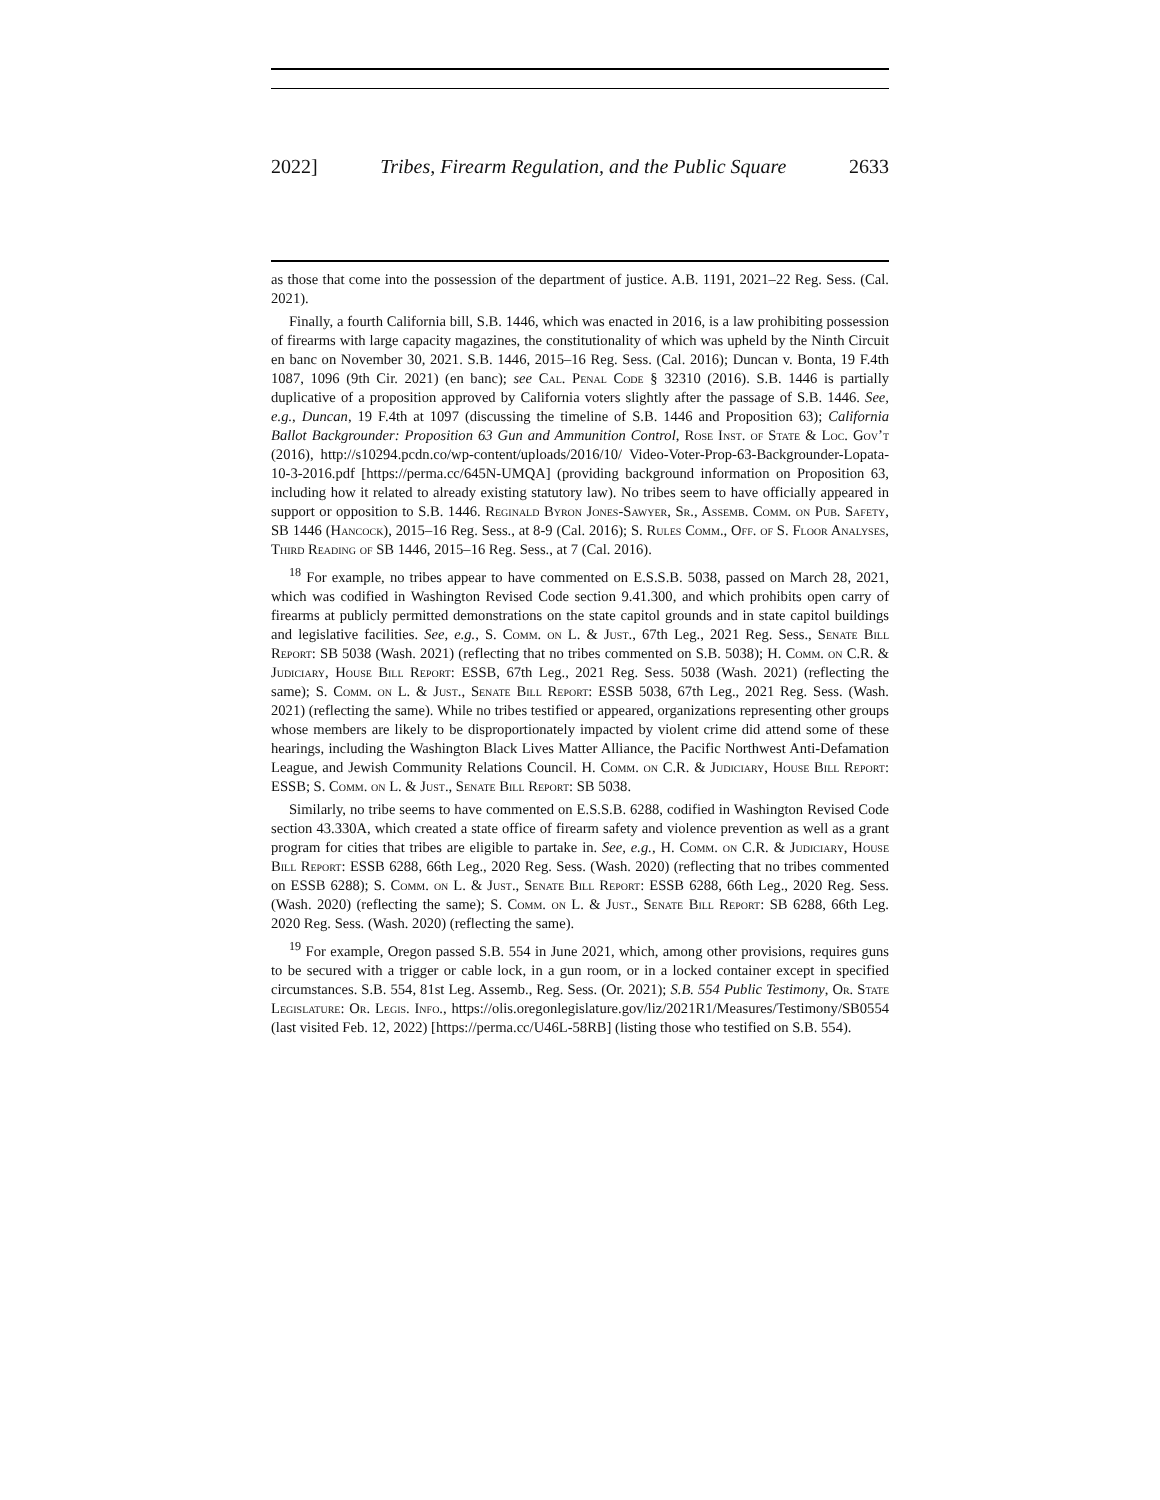2022] Tribes, Firearm Regulation, and the Public Square 2633
as those that come into the possession of the department of justice. A.B. 1191, 2021–22 Reg. Sess. (Cal. 2021).
Finally, a fourth California bill, S.B. 1446, which was enacted in 2016, is a law prohibiting possession of firearms with large capacity magazines, the constitutionality of which was upheld by the Ninth Circuit en banc on November 30, 2021. S.B. 1446, 2015–16 Reg. Sess. (Cal. 2016); Duncan v. Bonta, 19 F.4th 1087, 1096 (9th Cir. 2021) (en banc); see Cal. Penal Code § 32310 (2016). S.B. 1446 is partially duplicative of a proposition approved by California voters slightly after the passage of S.B. 1446. See, e.g., Duncan, 19 F.4th at 1097 (discussing the timeline of S.B. 1446 and Proposition 63); California Ballot Backgrounder: Proposition 63 Gun and Ammunition Control, Rose Inst. of State & Loc. Gov’t (2016), http://s10294.pcdn.co/wp-content/uploads/2016/10/ Video-Voter-Prop-63-Backgrounder-Lopata-10-3-2016.pdf [https://perma.cc/645N-UMQA] (providing background information on Proposition 63, including how it related to already existing statutory law). No tribes seem to have officially appeared in support or opposition to S.B. 1446. Reginald Byron Jones-Sawyer, Sr., Assemb. Comm. on Pub. Safety, SB 1446 (Hancock), 2015–16 Reg. Sess., at 8-9 (Cal. 2016); S. Rules Comm., Off. of S. Floor Analyses, Third Reading of SB 1446, 2015–16 Reg. Sess., at 7 (Cal. 2016).
<sup>18</sup> For example, no tribes appear to have commented on E.S.S.B. 5038, passed on March 28, 2021, which was codified in Washington Revised Code section 9.41.300, and which prohibits open carry of firearms at publicly permitted demonstrations on the state capitol grounds and in state capitol buildings and legislative facilities. See, e.g., S. Comm. on L. & Just., 67th Leg., 2021 Reg. Sess., Senate Bill Report: SB 5038 (Wash. 2021) (reflecting that no tribes commented on S.B. 5038); H. Comm. on C.R. & Judiciary, House Bill Report: ESSB, 67th Leg., 2021 Reg. Sess. 5038 (Wash. 2021) (reflecting the same); S. Comm. on L. & Just., Senate Bill Report: ESSB 5038, 67th Leg., 2021 Reg. Sess. (Wash. 2021) (reflecting the same). While no tribes testified or appeared, organizations representing other groups whose members are likely to be disproportionately impacted by violent crime did attend some of these hearings, including the Washington Black Lives Matter Alliance, the Pacific Northwest Anti-Defamation League, and Jewish Community Relations Council. H. Comm. on C.R. & Judiciary, House Bill Report: ESSB; S. Comm. on L. & Just., Senate Bill Report: SB 5038.
Similarly, no tribe seems to have commented on E.S.S.B. 6288, codified in Washington Revised Code section 43.330A, which created a state office of firearm safety and violence prevention as well as a grant program for cities that tribes are eligible to partake in. See, e.g., H. Comm. on C.R. & Judiciary, House Bill Report: ESSB 6288, 66th Leg., 2020 Reg. Sess. (Wash. 2020) (reflecting that no tribes commented on ESSB 6288); S. Comm. on L. & Just., Senate Bill Report: ESSB 6288, 66th Leg., 2020 Reg. Sess. (Wash. 2020) (reflecting the same); S. Comm. on L. & Just., Senate Bill Report: SB 6288, 66th Leg. 2020 Reg. Sess. (Wash. 2020) (reflecting the same).
<sup>19</sup> For example, Oregon passed S.B. 554 in June 2021, which, among other provisions, requires guns to be secured with a trigger or cable lock, in a gun room, or in a locked container except in specified circumstances. S.B. 554, 81st Leg. Assemb., Reg. Sess. (Or. 2021); S.B. 554 Public Testimony, Or. State Legislature: Or. Legis. Info., https://olis.oregonlegislature.gov/liz/2021R1/Measures/Testimony/SB0554 (last visited Feb. 12, 2022) [https://perma.cc/U46L-58RB] (listing those who testified on S.B. 554).